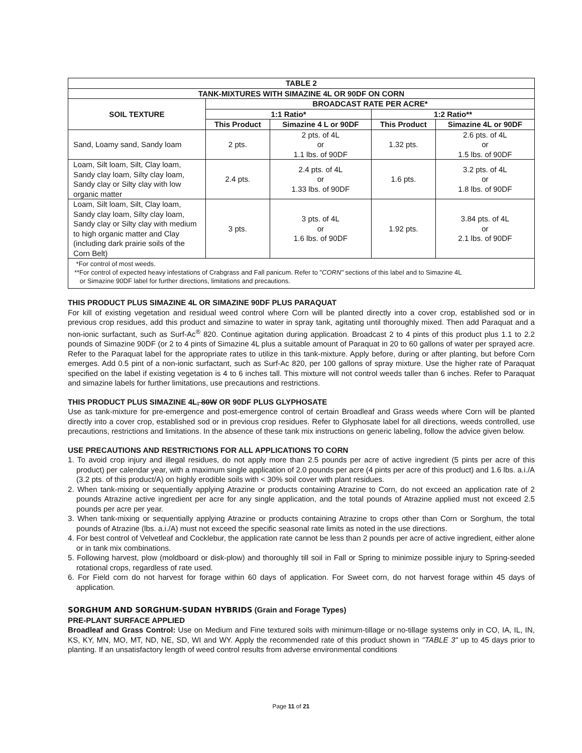| TABLE 2 | | | | |
| --- | --- | --- | --- | --- |
| TANK-MIXTURES WITH SIMAZINE 4L OR 90DF ON CORN | | | | |
| SOIL TEXTURE | BROADCAST RATE PER ACRE* | | | |
| | 1:1 Ratio* | | 1:2 Ratio** | |
| | This Product | Simazine 4 L or 90DF | This Product | Simazine 4L or 90DF |
| Sand, Loamy sand, Sandy loam | 2 pts. | 2 pts. of 4L or 1.1 lbs. of 90DF | 1.32 pts. | 2.6 pts. of 4L or 1.5 lbs. of 90DF |
| Loam, Silt loam, Silt, Clay loam, Sandy clay loam, Silty clay loam, Sandy clay or Silty clay with low organic matter | 2.4 pts. | 2.4 pts. of 4L or 1.33 lbs. of 90DF | 1.6 pts. | 3.2 pts. of 4L or 1.8 lbs. of 90DF |
| Loam, Silt loam, Silt, Clay loam, Sandy clay loam, Silty clay loam, Sandy clay or Silty clay with medium to high organic matter and Clay (including dark prairie soils of the Corn Belt) | 3 pts. | 3 pts. of 4L or 1.6 lbs. of 90DF | 1.92 pts. | 3.84 pts. of 4L or 2.1 lbs. of 90DF |
| *For control of most weeds. **For control of expected heavy infestations of Crabgrass and Fall panicum. Refer to " CORN" sections of this label and to Simazine 4L or Simazine 90DF label for further directions, limitations and precautions. | | | | |
THIS PRODUCT PLUS SIMAZINE 4L OR SIMAZINE 90DF PLUS PARAQUAT
For kill of existing vegetation and residual weed control where Corn will be planted directly into a cover crop, established sod or in previous crop residues, add this product and simazine to water in spray tank, agitating until thoroughly mixed. Then add Paraquat and a non-ionic surfactant, such as Surf-Ac<sup>®</sup> 820. Continue agitation during application. Broadcast 2 to 4 pints of this product plus 1.1 to 2.2 pounds of Simazine 90DF (or 2 to 4 pints of Simazine 4L plus a suitable amount of Paraquat in 20 to 60 gallons of water per sprayed acre. Refer to the Paraquat label for the appropriate rates to utilize in this tank-mixture. Apply before, during or after planting, but before Corn emerges. Add 0.5 pint of a non-ionic surfactant, such as Surf-Ac 820, per 100 gallons of spray mixture. Use the higher rate of Paraquat specified on the label if existing vegetation is 4 to 6 inches tall. This mixture will not control weeds taller than 6 inches. Refer to Paraquat and simazine labels for further limitations, use precautions and restrictions.
THIS PRODUCT PLUS SIMAZINE 4L, 80W OR 90DF PLUS GLYPHOSATE
Use as tank-mixture for pre-emergence and post-emergence control of certain Broadleaf and Grass weeds where Corn will be planted directly into a cover crop, established sod or in previous crop residues. Refer to Glyphosate label for all directions, weeds controlled, use precautions, restrictions and limitations. In the absence of these tank mix instructions on generic labeling, follow the advice given below.
USE PRECAUTIONS AND RESTRICTIONS FOR ALL APPLICATIONS TO CORN
1. To avoid crop injury and illegal residues, do not apply more than 2.5 pounds per acre of active ingredient (5 pints per acre of this product) per calendar year, with a maximum single application of 2.0 pounds per acre (4 pints per acre of this product) and 1.6 lbs. a.i./A (3.2 pts. of this product/A) on highly erodible soils with < 30% soil cover with plant residues.
2. When tank-mixing or sequentially applying Atrazine or products containing Atrazine to Corn, do not exceed an application rate of 2 pounds Atrazine active ingredient per acre for any single application, and the total pounds of Atrazine applied must not exceed 2.5 pounds per acre per year.
3. When tank-mixing or sequentially applying Atrazine or products containing Atrazine to crops other than Corn or Sorghum, the total pounds of Atrazine (lbs. a.i./A) must not exceed the specific seasonal rate limits as noted in the use directions.
4. For best control of Velvetleaf and Cocklebur, the application rate cannot be less than 2 pounds per acre of active ingredient, either alone or in tank mix combinations.
5. Following harvest, plow (moldboard or disk-plow) and thoroughly till soil in Fall or Spring to minimize possible injury to Spring-seeded rotational crops, regardless of rate used.
6. For Field corn do not harvest for forage within 60 days of application. For Sweet corn, do not harvest forage within 45 days of application.
SORGHUM AND SORGHUM-SUDAN HYBRIDS (Grain and Forage Types)
PRE-PLANT SURFACE APPLIED
Broadleaf and Grass Control: Use on Medium and Fine textured soils with minimum-tillage or no-tillage systems only in CO, IA, IL, IN, KS, KY, MN, MO, MT, ND, NE, SD, WI and WY. Apply the recommended rate of this product shown in "TABLE 3" up to 45 days prior to planting. If an unsatisfactory length of weed control results from adverse environmental conditions
Page 11 of 21